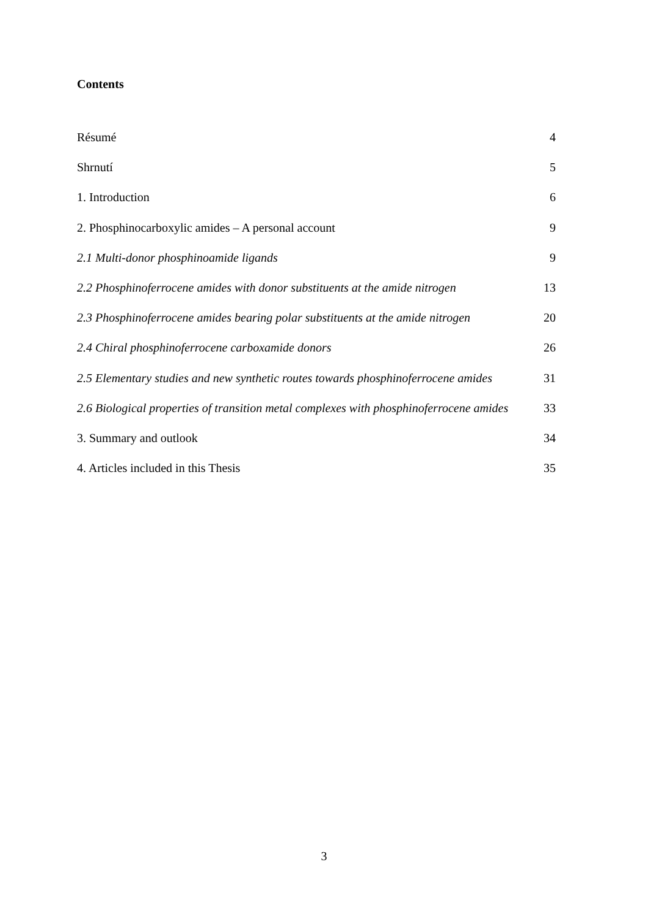Contents
Résumé 4
Shrnutí 5
1. Introduction 6
2. Phosphinocarboxylic amides – A personal account 9
2.1 Multi-donor phosphinoamide ligands 9
2.2 Phosphinoferrocene amides with donor substituents at the amide nitrogen 13
2.3 Phosphinoferrocene amides bearing polar substituents at the amide nitrogen 20
2.4 Chiral phosphinoferrocene carboxamide donors 26
2.5 Elementary studies and new synthetic routes towards phosphinoferrocene amides 31
2.6 Biological properties of transition metal complexes with phosphinoferrocene amides 33
3. Summary and outlook 34
4. Articles included in this Thesis 35
3